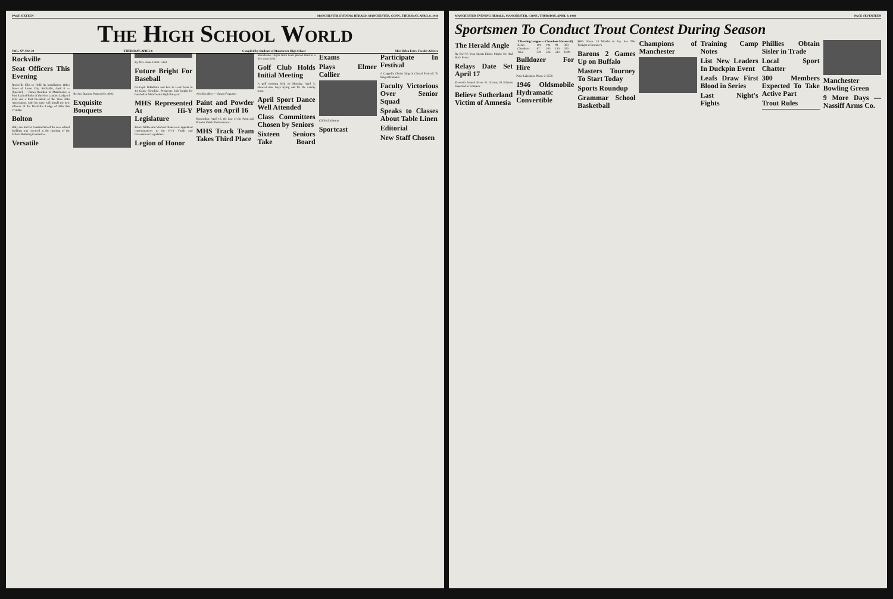PAGE SIXTEEN MANCHESTER EVENING HERALD, MANCHESTER, CONN., THURSDAY, APRIL 8, 1948
The High School World
VOL. XV, NO. 29 THURSDAY, APRIL 8 Compiled by Students of Manchester High School Miss Helen Estes, Faculty Adviser
Rockville
Seat Officers This Evening
Rockville Elks to Hold Its Installation; Other News of Loom City. Rockville, April 8 — (Special) — James Reardon of Manchester, a Past Exalted Ruler of the New London Lodge of Elks and a Past President of the State Elks Association, with his suite will install the new officers of the Rockville Lodge of Elks this evening.
Bolton
Only one bid for construction of the new school building was received at the meeting of the School Building Committee.
Versatile
By Sue Burnett. Pattern No. 8302.
Exquisite Bouquets
By Mrs. Anne Cabot. 5363
Future Bright For Baseball
Co-Capt. DiBattisto and Fox to Lead Team in 14 Game Schedule. Prospects look bright for baseball at Manchester High this year.
MHS Represented At Hi-Y Legislature
Bruce Wilkie and Vincent Diana were appointed representatives to the Hi-Y Youth and Government Legislature.
Legion of Honor
Avis Beechler — Susan Ferguson
Paint and Powder Plays on April 16
Remember, April 16, the date of the Paint and Powder Public Performance!
MHS Track Team Takes Third Place
Manchester High's track team placed third in a five team field.
Golf Club Holds Initial Meeting
A golf meeting held on Monday, April 5, showed nine boys trying out for the varsity team.
April Sport Dance Well Attended
Class Committees Chosen by Seniors
Sixteen Seniors Take Board Exams
Plays Elmer Collier
Clifford Johnson
Sportcast
Participate In Festival
A Cappella Choirs Sing In Choral Festival; To Sing at Hamden
Faculty Victorious Over Senior Squad
Speaks to Classes About Table Linen
Editorial
New Staff Chosen
MANCHESTER EVENING HERALD, MANCHESTER, CONN., THURSDAY, APRIL 8, 1948 PAGE SEVENTEEN
Sportsmen To Conduct Trout Contest During Season
The Herald Angle
By Earl W. Yost, Sports Editor. Maybe He Had Buck Fever.
Relays Date Set April 17
Eleventh Annual Event At UConn; 30 Schools Expected to Compete
Believe Sutherland Victim of Amnesia
| Y Bowling League — Chambers Movers (0) | | | | |
| --- | --- | --- | --- | --- |
| Keish | 101 | 104 | 98 | 303 |
| Chambers | 87 | 103 | 130 | 320 |
| Total | 529 | 526 | 543 | 1600 |
Bulldozer For Hire
Peter Lalashuis. Phone 2-2558
1946 Oldsmobile Hydramatic Convertible
$695 Down. 24 Months to Pay. See This Tonight at Brunner's
Barons 2 Games Up on Buffalo
Masters Tourney To Start Today
Sports Roundup
Grammar School Basketball Champions of Manchester
Training Camp Notes
List New Leaders In Duckpin Event
Leafs Draw First Blood in Series
Last Night's Fights
Phillies Obtain Sisler in Trade
Local Sport Chatter
300 Members Expected To Take Active Part
Trout Rules
Manchester Bowling Green
9 More Days — Nassiff Arms Co.